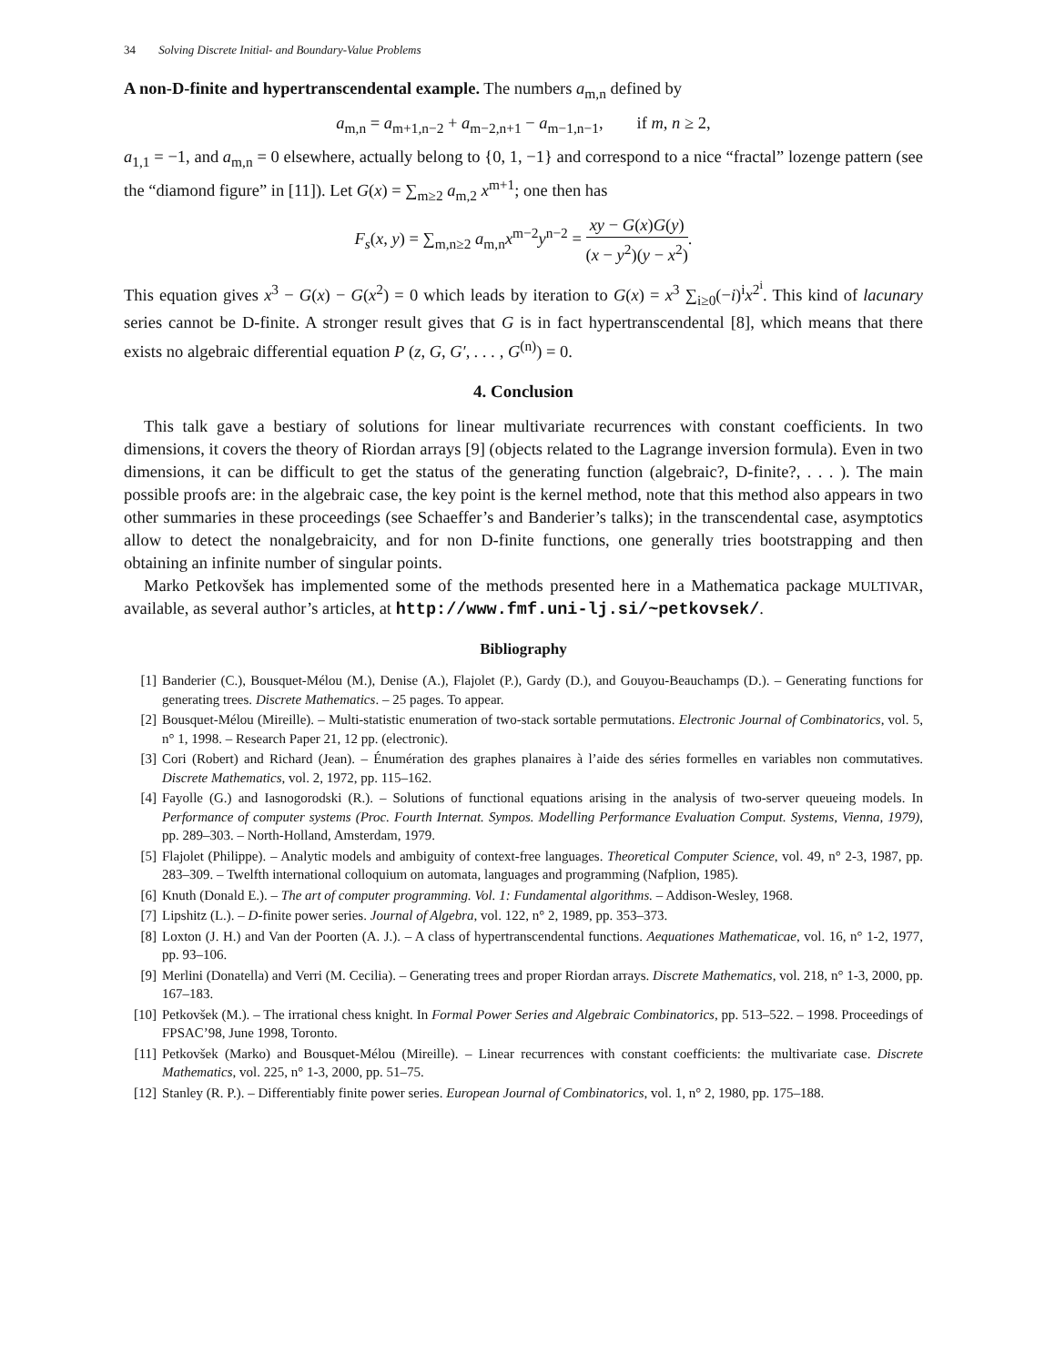34 Solving Discrete Initial- and Boundary-Value Problems
A non-D-finite and hypertranscendental example. The numbers a<sub>m,n</sub> defined by
a<sub>m,n</sub> = a<sub>m+1,n−2</sub> + a<sub>m−2,n+1</sub> − a<sub>m−1,n−1</sub>, if m, n ≥ 2,
a<sub>1,1</sub> = −1, and a<sub>m,n</sub> = 0 elsewhere, actually belong to {0, 1, −1} and correspond to a nice “fractal” lozenge pattern (see the “diamond figure” in [11]). Let G(x) = ∑<sub>m≥2</sub> a<sub>m,2</sub> x<sup>m+1</sup>; one then has
F<sub>s</sub>(x, y) = ∑<sub>m,n≥2</sub> a<sub>m,n</sub>x<sup>m−2</sup>y<sup>n−2</sup> = xy − G(x)G(y) (x − y<sup>2</sup>)(y − x<sup>2</sup>).
This equation gives x<sup>3</sup> − G(x) − G(x<sup>2</sup>) = 0 which leads by iteration to G(x) = x<sup>3</sup> ∑<sub>i≥0</sub>(−i)<sup>i</sup>x<sup>2<sup>i</sup></sup>. This kind of lacunary series cannot be D-finite. A stronger result gives that G is in fact hypertranscendental [8], which means that there exists no algebraic differential equation P (z, G, G′, . . . , G<sup>(n)</sup>) = 0.
4. Conclusion
This talk gave a bestiary of solutions for linear multivariate recurrences with constant coefficients. In two dimensions, it covers the theory of Riordan arrays [9] (objects related to the Lagrange inversion formula). Even in two dimensions, it can be difficult to get the status of the generating function (algebraic?, D-finite?, . . . ). The main possible proofs are: in the algebraic case, the key point is the kernel method, note that this method also appears in two other summaries in these proceedings (see Schaeffer’s and Banderier’s talks); in the transcendental case, asymptotics allow to detect the nonalgebraicity, and for non D-finite functions, one generally tries bootstrapping and then obtaining an infinite number of singular points.
Marko Petkovšek has implemented some of the methods presented here in a Mathematica package MULTIVAR, available, as several author’s articles, at http://www.fmf.uni-lj.si/~petkovsek/.
Bibliography
[1] Banderier (C.), Bousquet-Mélou (M.), Denise (A.), Flajolet (P.), Gardy (D.), and Gouyou-Beauchamps (D.). – Generating functions for generating trees. Discrete Mathematics. – 25 pages. To appear.
[2] Bousquet-Mélou (Mireille). – Multi-statistic enumeration of two-stack sortable permutations. Electronic Journal of Combinatorics, vol. 5, n° 1, 1998. – Research Paper 21, 12 pp. (electronic).
[3] Cori (Robert) and Richard (Jean). – Énumération des graphes planaires à l’aide des séries formelles en variables non commutatives. Discrete Mathematics, vol. 2, 1972, pp. 115–162.
[4] Fayolle (G.) and Iasnogorodski (R.). – Solutions of functional equations arising in the analysis of two-server queueing models. In Performance of computer systems (Proc. Fourth Internat. Sympos. Modelling Performance Evaluation Comput. Systems, Vienna, 1979), pp. 289–303. – North-Holland, Amsterdam, 1979.
[5] Flajolet (Philippe). – Analytic models and ambiguity of context-free languages. Theoretical Computer Science, vol. 49, n° 2-3, 1987, pp. 283–309. – Twelfth international colloquium on automata, languages and programming (Nafplion, 1985).
[6] Knuth (Donald E.). – The art of computer programming. Vol. 1: Fundamental algorithms. – Addison-Wesley, 1968.
[7] Lipshitz (L.). – D-finite power series. Journal of Algebra, vol. 122, n° 2, 1989, pp. 353–373.
[8] Loxton (J. H.) and Van der Poorten (A. J.). – A class of hypertranscendental functions. Aequationes Mathematicae, vol. 16, n° 1-2, 1977, pp. 93–106.
[9] Merlini (Donatella) and Verri (M. Cecilia). – Generating trees and proper Riordan arrays. Discrete Mathematics, vol. 218, n° 1-3, 2000, pp. 167–183.
[10] Petkovšek (M.). – The irrational chess knight. In Formal Power Series and Algebraic Combinatorics, pp. 513–522. – 1998. Proceedings of FPSAC’98, June 1998, Toronto.
[11] Petkovšek (Marko) and Bousquet-Mélou (Mireille). – Linear recurrences with constant coefficients: the multivariate case. Discrete Mathematics, vol. 225, n° 1-3, 2000, pp. 51–75.
[12] Stanley (R. P.). – Differentiably finite power series. European Journal of Combinatorics, vol. 1, n° 2, 1980, pp. 175–188.